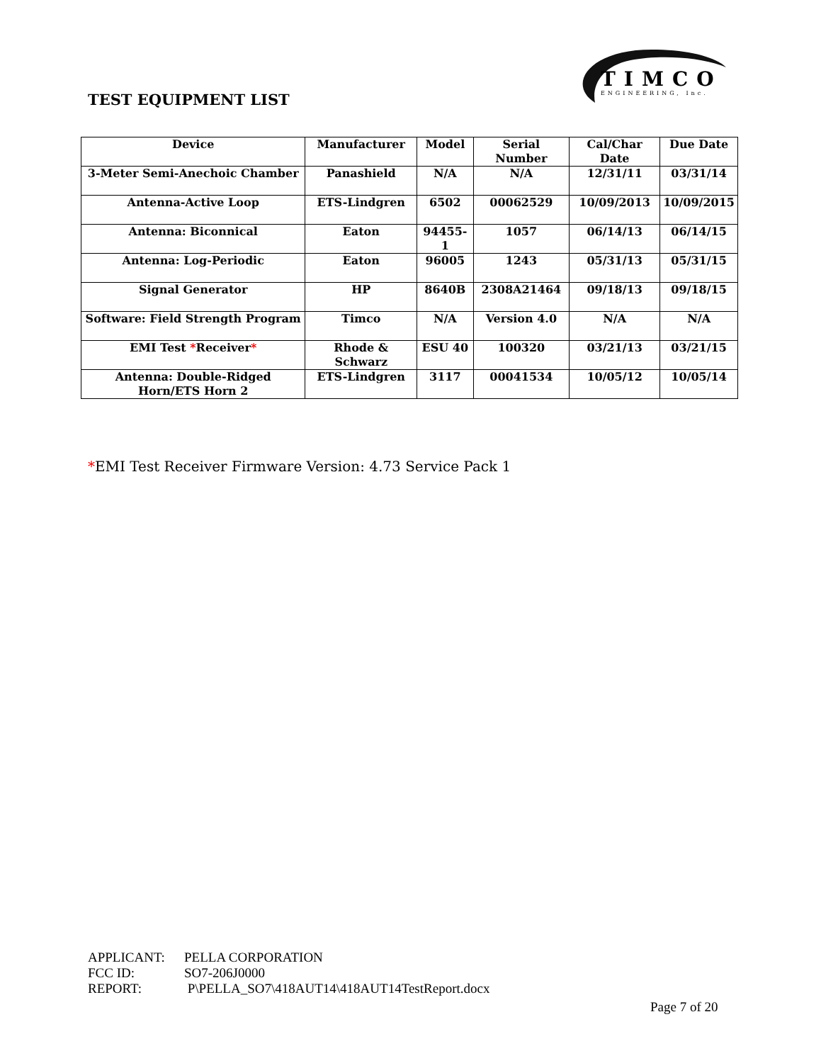TIMCO
ENGINEERING, Inc.
TEST EQUIPMENT LIST
| Device | Manufacturer | Model | Serial Number | Cal/Char Date | Due Date |
| --- | --- | --- | --- | --- | --- |
| 3-Meter Semi-Anechoic Chamber | Panashield | N/A | N/A | 12/31/11 | 03/31/14 |
| Antenna-Active Loop | ETS-Lindgren | 6502 | 00062529 | 10/09/2013 | 10/09/2015 |
| Antenna: Biconnical | Eaton | 94455-1 | 1057 | 06/14/13 | 06/14/15 |
| Antenna: Log-Periodic | Eaton | 96005 | 1243 | 05/31/13 | 05/31/15 |
| Signal Generator | HP | 8640B | 2308A21464 | 09/18/13 | 09/18/15 |
| Software: Field Strength Program | Timco | N/A | Version 4.0 | N/A | N/A |
| EMI Test * Receiver * | Rhode & Schwarz | ESU 40 | 100320 | 03/21/13 | 03/21/15 |
| Antenna: Double-Ridged Horn/ETS Horn 2 | ETS-Lindgren | 3117 | 00041534 | 10/05/12 | 10/05/14 |
*EMI Test Receiver Firmware Version: 4.73 Service Pack 1
APPLICANT: PELLA CORPORATION
FCC ID: SO7-206J0000
REPORT: P\PELLA_SO7\418AUT14\418AUT14TestReport.docx
Page 7 of 20